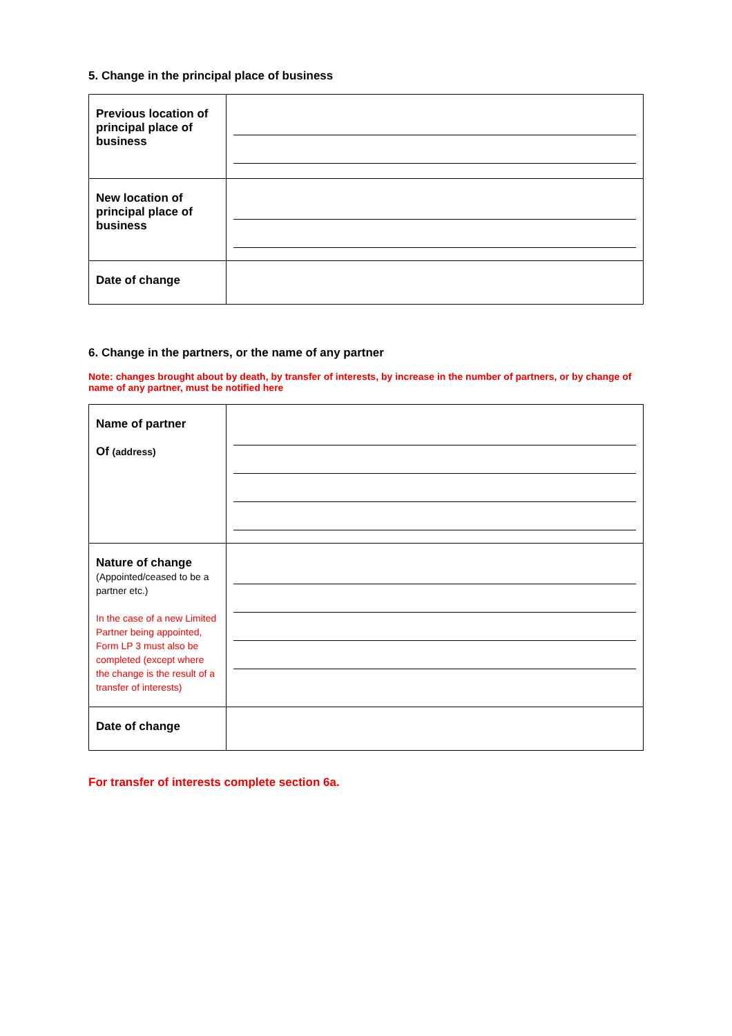5. Change in the principal place of business
| Previous location of principal place of business | |
| New location of principal place of business | |
| Date of change | |
6. Change in the partners, or the name of any partner
Note: changes brought about by death, by transfer of interests, by increase in the number of partners, or by change of name of any partner, must be notified here
| Name of partner Of (address) | |
| Nature of change (Appointed/ceased to be a partner etc.) In the case of a new Limited Partner being appointed, Form LP 3 must also be completed (except where the change is the result of a transfer of interests) | |
| Date of change | |
For transfer of interests complete section 6a.